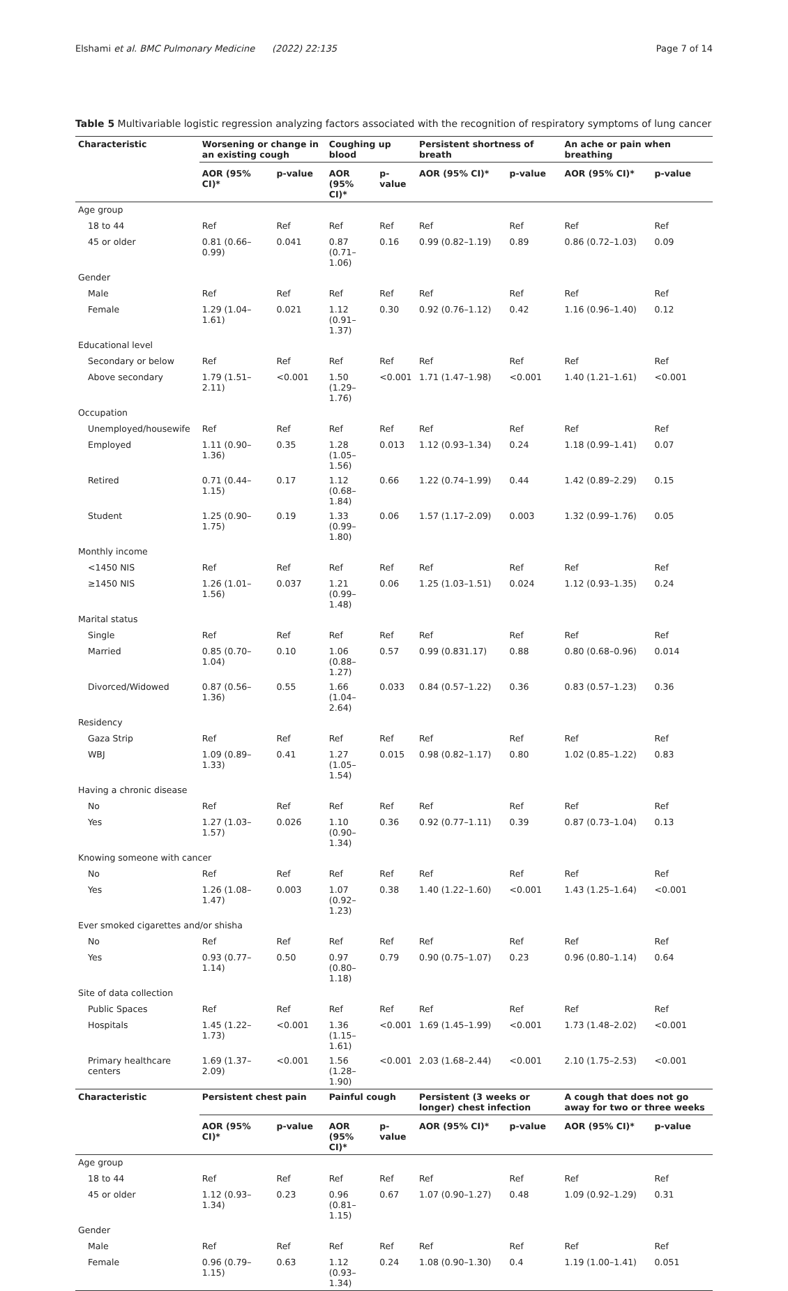Elshami et al. BMC Pulmonary Medicine (2022) 22:135 Page 7 of 14
Table 5 Multivariable logistic regression analyzing factors associated with the recognition of respiratory symptoms of lung cancer
| Characteristic | Worsening or change in an existing cough | | Coughing up blood | | Persistent shortness of breath | | An ache or pain when breathing | |
| --- | --- | --- | --- | --- | --- | --- | --- | --- |
| | AOR (95% CI)* | p-value | AOR (95% CI)* | p-value | AOR (95% CI)* | p-value | AOR (95% CI)* | p-value |
| Age group | | | | | | | | |
| 18 to 44 | Ref | Ref | Ref | Ref | Ref | Ref | Ref | Ref |
| 45 or older | 0.81 (0.66–0.99) | 0.041 | 0.87 (0.71–1.06) | 0.16 | 0.99 (0.82–1.19) | 0.89 | 0.86 (0.72–1.03) | 0.09 |
| Gender | | | | | | | | |
| Male | Ref | Ref | Ref | Ref | Ref | Ref | Ref | Ref |
| Female | 1.29 (1.04–1.61) | 0.021 | 1.12 (0.91–1.37) | 0.30 | 0.92 (0.76–1.12) | 0.42 | 1.16 (0.96–1.40) | 0.12 |
| Educational level | | | | | | | | |
| Secondary or below | Ref | Ref | Ref | Ref | Ref | Ref | Ref | Ref |
| Above secondary | 1.79 (1.51–2.11) | <0.001 | 1.50 (1.29–1.76) | <0.001 | 1.71 (1.47–1.98) | <0.001 | 1.40 (1.21–1.61) | <0.001 |
| Occupation | | | | | | | | |
| Unemployed/housewife | Ref | Ref | Ref | Ref | Ref | Ref | Ref | Ref |
| Employed | 1.11 (0.90–1.36) | 0.35 | 1.28 (1.05–1.56) | 0.013 | 1.12 (0.93–1.34) | 0.24 | 1.18 (0.99–1.41) | 0.07 |
| Retired | 0.71 (0.44–1.15) | 0.17 | 1.12 (0.68–1.84) | 0.66 | 1.22 (0.74–1.99) | 0.44 | 1.42 (0.89–2.29) | 0.15 |
| Student | 1.25 (0.90–1.75) | 0.19 | 1.33 (0.99–1.80) | 0.06 | 1.57 (1.17–2.09) | 0.003 | 1.32 (0.99–1.76) | 0.05 |
| Monthly income | | | | | | | | |
| <1450 NIS | Ref | Ref | Ref | Ref | Ref | Ref | Ref | Ref |
| ≥1450 NIS | 1.26 (1.01–1.56) | 0.037 | 1.21 (0.99–1.48) | 0.06 | 1.25 (1.03–1.51) | 0.024 | 1.12 (0.93–1.35) | 0.24 |
| Marital status | | | | | | | | |
| Single | Ref | Ref | Ref | Ref | Ref | Ref | Ref | Ref |
| Married | 0.85 (0.70–1.04) | 0.10 | 1.06 (0.88–1.27) | 0.57 | 0.99 (0.831.17) | 0.88 | 0.80 (0.68–0.96) | 0.014 |
| Divorced/Widowed | 0.87 (0.56–1.36) | 0.55 | 1.66 (1.04–2.64) | 0.033 | 0.84 (0.57–1.22) | 0.36 | 0.83 (0.57–1.23) | 0.36 |
| Residency | | | | | | | | |
| Gaza Strip | Ref | Ref | Ref | Ref | Ref | Ref | Ref | Ref |
| WBJ | 1.09 (0.89–1.33) | 0.41 | 1.27 (1.05–1.54) | 0.015 | 0.98 (0.82–1.17) | 0.80 | 1.02 (0.85–1.22) | 0.83 |
| Having a chronic disease | | | | | | | | |
| No | Ref | Ref | Ref | Ref | Ref | Ref | Ref | Ref |
| Yes | 1.27 (1.03–1.57) | 0.026 | 1.10 (0.90–1.34) | 0.36 | 0.92 (0.77–1.11) | 0.39 | 0.87 (0.73–1.04) | 0.13 |
| Knowing someone with cancer | | | | | | | | |
| No | Ref | Ref | Ref | Ref | Ref | Ref | Ref | Ref |
| Yes | 1.26 (1.08–1.47) | 0.003 | 1.07 (0.92–1.23) | 0.38 | 1.40 (1.22–1.60) | <0.001 | 1.43 (1.25–1.64) | <0.001 |
| Ever smoked cigarettes and/or shisha | | | | | | | | |
| No | Ref | Ref | Ref | Ref | Ref | Ref | Ref | Ref |
| Yes | 0.93 (0.77–1.14) | 0.50 | 0.97 (0.80–1.18) | 0.79 | 0.90 (0.75–1.07) | 0.23 | 0.96 (0.80–1.14) | 0.64 |
| Site of data collection | | | | | | | | |
| Public Spaces | Ref | Ref | Ref | Ref | Ref | Ref | Ref | Ref |
| Hospitals | 1.45 (1.22–1.73) | <0.001 | 1.36 (1.15–1.61) | <0.001 | 1.69 (1.45–1.99) | <0.001 | 1.73 (1.48–2.02) | <0.001 |
| Primary healthcare centers | 1.69 (1.37–2.09) | <0.001 | 1.56 (1.28–1.90) | <0.001 | 2.03 (1.68–2.44) | <0.001 | 2.10 (1.75–2.53) | <0.001 |
| Characteristic | Persistent chest pain | | Painful cough | | Persistent (3 weeks or longer) chest infection | | A cough that does not go away for two or three weeks | |
| | AOR (95% CI)* | p-value | AOR (95% CI)* | p-value | AOR (95% CI)* | p-value | AOR (95% CI)* | p-value |
| Age group | | | | | | | | |
| 18 to 44 | Ref | Ref | Ref | Ref | Ref | Ref | Ref | Ref |
| 45 or older | 1.12 (0.93–1.34) | 0.23 | 0.96 (0.81–1.15) | 0.67 | 1.07 (0.90–1.27) | 0.48 | 1.09 (0.92–1.29) | 0.31 |
| Gender | | | | | | | | |
| Male | Ref | Ref | Ref | Ref | Ref | Ref | Ref | Ref |
| Female | 0.96 (0.79–1.15) | 0.63 | 1.12 (0.93–1.34) | 0.24 | 1.08 (0.90–1.30) | 0.4 | 1.19 (1.00–1.41) | 0.051 |